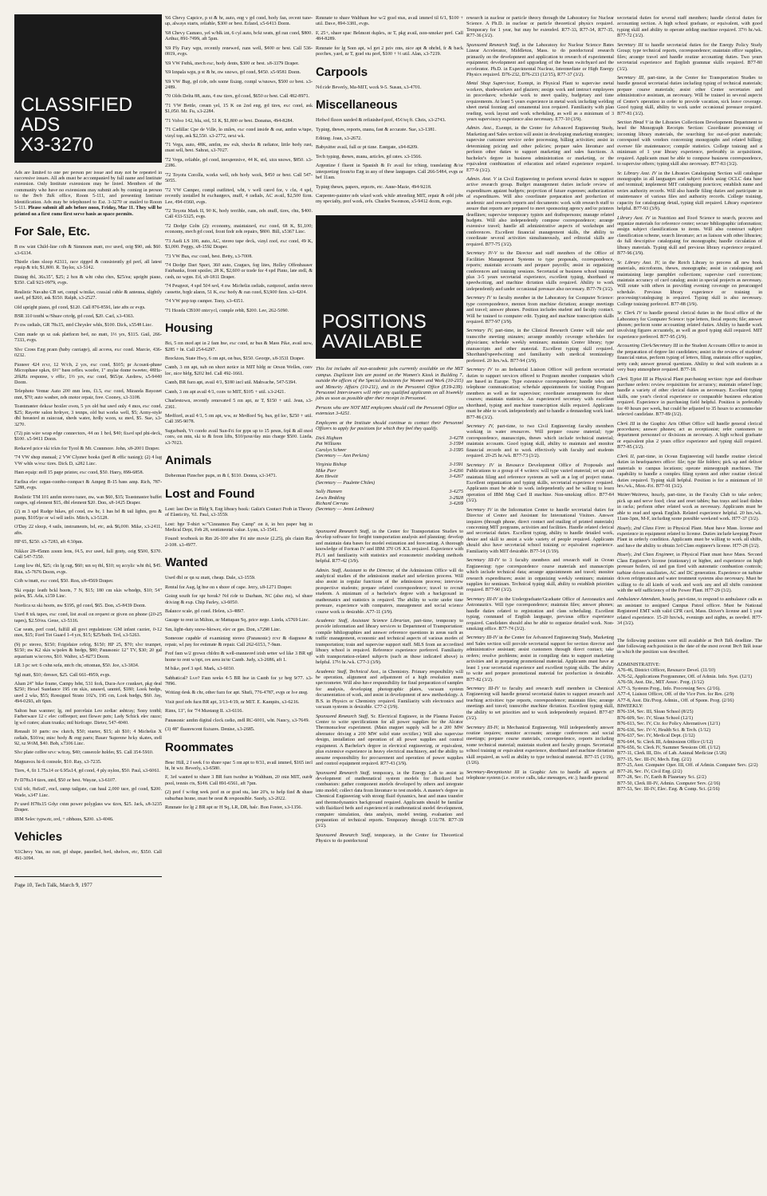CLASSIFIED
ADS
X3-3270
Ads are limited to one per person per issue and may not be repeated in successive issues. All ads must be accompanied by full name and Institute extension. Only Institute extensions may be listed. Members of the community who have no extensions may submit ads by coming in person to the Tech Talk office, Room 5-111, and presenting Institute Identification. Ads may be telephoned to Ext. 3-3270 or mailed to Room 5-111. Please submit all ads before noon, Friday, Mar 11. They will be printed on a first come first serve basis as space permits.
For Sale, Etc.
B nw wint Child-line crib & Simmons matt, nvr used, orig $90, ask $60. x3-6334.
Thistle class sloop #2311, race rigged & consistently gd perf, all latest equip & trlr, $1,800. R. Taylor, x3-5142.
Dining tbl, 36x35", $25; 2 brn & wht cshn chrs, $25/ea; upright piano, $350. Call 923-0979, evgs.
Realistic Navaho CB set, compl w/mike, coaxial cable & antenna, slightly used, pd $260, ask $150. Ralph, x3-2527.
Old upright piano, gd cond, $120. Call 876-8591, late afts or evgs.
BSR 310 trntbl w/Shure crtrdg, gd cond, $20. Carl, x3-4363.
Pr nw radials, GR 78x15, mtd Chrysler whls, $100. Dick, x5548 Linc.
Cstm made qn sz oak platform bed, no matt, 1½ yrs, $115. Gail, 266-7333, evgs.
Slvr Cross Eng pram (baby carriage), all access, exc cond. Marcie, 436-0232.
Pioneer 424 rcvr, 12 W/ch, 2 yrs, exc cond, $105; pr Acousti-phase Microphase spkrs, 6½" bass reflex woofer, 1" mylar dome tweeter, 48Hz-20kHz response, v effic, 1½ yrs, exc cond, $65/pr. Andrew, x5-9440 Dorm.
Telephoto Vemar Auto 200 mm lens, f3.5, exc cond, Miranda Bayonet mnt, $70; auto washer, nds motor repair, free. Cooney, x3-3108.
Toastmaster deluxe broiler oven, 5 yrs old but used only 4 mos, exc cond, $25; Rayette salon hrdryer, 3 temps, old but works well, $5; Army-style dbl breasted m raincoat, sheds water, hrdly worn, sz med, $5. Sue, x3-3270.
(72) pin wire wrap edge connectors, 44 on 1 brd, $40; fixed spd phi-deck, $100. x5-9411 Dorm.
Reduced price ski tckts for Tyrol & Mt. Cranmore. John, x8-2001 Draper.
'74 VW shop manual; 2 VW Clymer books (perf & effic tuning); (2) 4 lug VW whls w/exc tires. Dick D, x282 Linc.
Ham equip: mdl 15 page printer, exc cond, $50. Harry, 899-6858.
Farfisa elec organ-combo-compact & Ampeg B-15 bass amp. Rich, 787-5288, evgs.
Realistic TM 101 amfm stereo tuner, nw, was $60, $35; Toastmaster buffet ranges, sgl element $15, dbl element $20. Don, x8-1425 Draper.
(2) m 3 spd Rudge bikes, gd cond, nw br, 1 has hd & tail lights, gen & pump, $105/pr or wl sell indiv. Mitch, x3-5128.
O'Day 22 sloop, 4 sails, instruments, hd, etc, ask $6,000. Mike, x3-2411, afts.
HP 65, $250. x3-7283, aft 4:30pm.
Nikkor 28-45mm zoom lens, f4.5, nvr used, full grnty, orig $500, $370. Call 547-7350.
Long low tbl, $25; cln lg rug, $60; sm sq tbl, $10; sq acrylic wht tbl, $45. Rita, x5-7676 Dorm, evgs.
Crib w/matt, exc cond, $50. Ron, x8-4569 Draper.
Ski equip: leath bckl boots, 7 N, $15; 180 cm skis w/bndgs, $10; 54" poles, $5. Ada, x159 Linc.
Nordica sz ski boots, nw $195, gd cond, $65. Don, x5-8439 Dorm.
Used 8 trk tapes, exc cond, list avail on request or given on phone (20-25 tapes), $2.50/ea. Gene, x3-5316.
Car seats, perf cond, fulfill all govt regulations: GM infant carrier, 0-12 mos, $15; Ford Tot Guard 1-4 yrs, $15; $25/both. Ted, x3-5263.
(9) pc stereo, $150; Frigidaire refrig, $150; HP 25, $70; slvr trumpet, $150; nw K2 skis w/poles & bndgs, $80; Panasonic 12" TV, $30; 20 gal aquarium w/access, $10. Walter, x5-8273 Dorm.
LR 3 pc set: 6 cshn sofa, mtch chr, ottoman, $50. Joe, x3-3834.
Sgl matt, $10; dresser, $25. Call 661-4959, evgs.
Alum 24" bike frame, Campy hdst, 531 fork, Dura-Ace crankset, pkg deal $250; Hexel Sundance 195 cm skis, unused, unmtd, $180; Look bndgs, used 2 wks, $55; Rossignol Strato 102's, 195 cm, Look bndgs, $60. Jay, 494-0293, aft 6pm.
Salton bun warmer; lg, rnd porcelain Leo zodiac ashtray; Sony trntbl; Farberware 12 c elec coffeepot; asst flower pots; Lady Schick elec razor; lg wd crates; alum trunks; mtl birdcage. Dieter, 547-4040.
Renault 10 parts: nw clutch, $50; starter, $15; alt $10; 4 Michelin X radials, $10/ea; misc body & eng parts; Bauer Supreme hcky skates, mdl 92, sz 9½M, $40. Bob, x7306 Linc.
Slvr plate coffee srvc w/tray, $40; casserole holder, $5. Call 354-5910.
Magnavox hi-fi console, $10. Ray, x3-7235.
Tires, 4, fit 1.75x14 or 6.95x14, gd cond, 4 ply nylon, $50. Paul, x3-6061.
Pr D78x14 tires, mtd, $50 or best. Wayne, x3-6107.
Util trlr, 8x6x6', encl, ramp tailgate, can haul 2,000 tare, gd cond, $200. Wade, x347 Linc.
Pr used H78x15 Gdyr cstm power polyglass ww tires, $25. Jack, x8-3235 Draper.
IBM Selec typwrtr, red, + ribbons, $200. x3-4046.
Vehicles
'61Chevy Van, no rust, gd shape, panelled, bed, shelves, etc, $350. Call 491-3094.
Page 10, Tech Talk, March 9, 1977
'66 Chevy Caprice, p st & br, auto, eng v gd cond, body fan, recent tune-up, always starts, reliable, $300 or best. Erland, x5-6413 Dorm.
'68 Chevy Camaro, yel w/blk int, 6 cyl auto, bckt seats, gd run cond, $800. Arthur, 891-7499, aft 5pm.
'69 Ply Fury wgn, recently renewed, runs well, $400 or best. Call 536-0819, evgs.
'69 VW Fstbk, mech exc, body dents, $300 or best. x8-3379 Draper.
'69 Impala wgn, p st & br, nw snows, gd cond, $450. x5-9581 Dorm.
'69 VW Bug, gd ride, nds some fixing, compl w/snows, $500 or best. x3-2489.
'70 Olds Delta 88, auto, 4 nw tires, gd cond, $650 or best. Call 482-8971.
'71 VW Bettle, cream yel, 15 K on 2nd eng, gd tires, exc cond, ask $1,050. Mr. Fu, x3-2284.
'71 Volvo 142, blu, std, 51 K, $1,800 or best. Donatus, 494-8284.
'71 Cadillac Cpe de Ville, lo miles, exc cond inside & out, amfm w/tape, vinyl top, ask $2,550. x3-2772, next wk.
'71 Vega, auto, 48K, amfm, nw exh, shocks & radiator, little body rust, must sell, best. Sahrat, x3-7027.
'72 Vega, reliable, gd cond, inexpensive, 44 K, std, xtra snows, $850. x3-2386.
'72 Toyota Corolla, works well, nds body work, $450 or best. Call 547-5055.
'72 VW Camper, compl outfitted, wht, v well cared for, v cln, 4 spd, recently installed ht exchangers, muff, 4 radials, AC avail, $2,500 firm. Lee, 494-0360, evgs.
'72 Toyota Mark II, 90 K, body terrible, runs, nds muff, tires, chn, $400. Call 433-5325, evgs.
'72 Dodge Colts (2): economy, maintained, exc cond, 68 K, $1,100; economy, mech gd cond, front fndr nds repairs, $800. Bill, x5367 Linc.
'73 Audi LS 100, auto, AC, stereo tape deck, vinyl roof, exc cond, 49 K, $3,000. Peggy, x8-1592 Draper.
'73 VW Bus, exc cond, best. Betty, x3-7008.
'74 Dodge Dart Sport, 360 auto, Cragars, fog lites, Holley Offenhauser Fairbanks, front spoiler, 28 K, $2,600 or trade for 4 spd Pinto, late mdl, & cash, no wgns. Ed, x8-1811 Draper.
'74 Peugeot, 4 spd 504 sed, 4 nw Michelin radials, rustproof, amfm stereo cassette, brglr alarm, 51 K, exc body & run cond, $3,900 firm. x3-4204.
'74 VW pop top camper. Tony, x3-4351.
'71 Honda CB100 mtrcycl, comple reblt, $200. Lee, 262-5090.
Housing
Bri, 5 rm mod apt in 2 fam hse, exc cond, nr bus & Mass Pike, avail now, $285 + ht. Call 254-6297.
Brockton, State Hwy, 6 rm apt, on bus, $150. George, x8-3531 Draper.
Camb, 3 rm apt, sub on short notice in MIT bldg nr Orson Welles, conv loc, nice bldg, $202 htd. Call 492-1661.
Camb, BR furn apt, avail 4/1, $180 incl util. Mahvache, 547-5394.
Camb, 3 rm apt avail 4/1, conv to MIT, $105 + util. x3-2421.
Charlestown, recently renovated 5 rm apt, nr T, $150 + util. Jean, x3-2361.
Medford, avail 4/1, 5 rm apt, ww, nr Medford Sq, bus, gd loc, $250 + util. Call 395-9078.
Sugarbush, Vt condo avail Sun-Fri for grps up to 15 prsns, frpl & all mod conv, on mtn, ski to & from lifts, $10/prsn/day min charge $500. Linda, x3-7023.
Animals
Doberman Pinscher pups, m & f, $110. Donna, x3-3471.
Lost and Found
Lost: last Dec in Bldg 9, Eng library book: Galin's Contact Prob in Theory of Elasticity, '61. Paul, x3-3559.
Lost: bge T-shirt w/"Cinnamon Bay Camp" on it, in brn paper bag in Medical Dept, Feb 28, sentimental value. Lynn, x3-1541.
Found: textbook in Rm 26-100 after Fri nite movie (2.25), pls claim Rm 2-108. x3-4977.
Wanted
Used dbl or qn sz matt, cheap. Dale, x3-1559.
Rental for Aug, lg hse on s shore of cape. Jerry, x8-1271 Draper.
Going south for spr break? Nd ride to Durham, NC (also rtn), wl share driving & exp. Chip Farley, x3-6050.
Balance scale, gd cond. Helen, x3-4897.
Garage to rent in Milton, nr Mattapan Sq, price nego. Linda, x5769 Linc.
Sm, light-duty snow-blower, elec or gas. Don, x7298 Linc.
Someone capable of examining stereo (Panasonic) rcvr & diagnose & repair, wl pay for estimate & repair. Call 262-6153, 7-9am.
Prof fam w/2 grown chldrn & well-mannered irish setter wd like 3 BR sgl home to rent w/opt, res area in/nr Camb. Judy, x3-2686, aft 1.
M bike, pref 3 spd. Mark, x3-6030.
Sabbatical? Lve? Fam seeks 4-5 BR hse in Camb for yr beg 9/77. x3-7896.
Writing desk & chr, other furn for apt. Shafi, 776-4787, evgs or lve msg.
Visit prof nds furn BR apt, 3/13-4/19, nr MIT. E. Kampits, x3-6216.
Rims, 13", for '74 Mustang II. x3-6116.
Panasonic amfm digital clock radio, mdl RC-6001, wht. Nancy, x3-7649.
(3) 48" fluorescent fixtures. Denise, x3-2685.
Roommates
Beac Hill, 2 f seek f to share spac 5 rm apt to 8/31, avail immed, $165 incl ht, ht wtr. Beverly, x3-6580.
F, 3rd wanted to share 3 BR furn twnhse in Waltham, 20 min MIT, outdr pool, tennis cts, $148. Call 891-6561, aft 7pm.
(2) prof f w/dog seek prof m or grad stu, late 20's, to help find & share suburban home, must be neat & responsible. Sandy, x3-2022.
Rmmate for lg 2 BR apt nr H Sq, LR, DR, balc. Bon Foster, x3-1356.
Rmmate to share Waltham hse w/2 grad stus, avail immed til 6/1, $100 + util. Dave, 894-3381, evgs.
F, 25+, share spac Belmont duplex, nr T, pkg avail, non-smoker pref. Call 484-8289.
Rmmate for lg Som apt, wl get 2 priv rms, nice apt & nbrhd, fr & back porches, yard, nr T, grad stu pref, $100 + ½ util. Alan, x3-7219.
Carpools
Nd ride Beverly, Ma-MIT, work 9-5. Susan, x3-4701.
Miscellaneous
Hrdwd floors sanded & refinished prof, 45¢/sq ft. Chris, x3-2743.
Typing, theses, reports, manu, fast & accurate. Sue, x3-1381.
Editing. Joan, x3-2672.
Babysitter avail, full or pt time. Eastgate, x94-8209.
Tech typing, theses, manu, articles, gd rates. x3-1566.
Argentine f fluent in Spanish & Fr avail for tching, translating &/or interpreting from/to Eng in any of these languages. Call 266-5484, evgs or bef 11am.
Typing theses, papers, reports, etc. Anne-Marie, 494-9218.
Carpenter-painter nds wknd work while attending MIT, repair & odd jobs my specialty, prof work, refs. Charles Swenson, x5-9412 dorm, evgs.
POSITIONS
AVAILABLE
This list includes all non-academic jobs currently available on the MIT campus. Duplicate lists are posted on the Women's Kiosk in Building 7, outside the offices of the Special Assistants for Women and Work (10-215) and Minority Affairs (10-211), and in the Personnel Office (E19-239). Personnel Interviewers will refer any qualified applicants on all biweekly jobs as soon as possible after their receipt in Personnel.
Persons who are NOT MIT employees should call the Personnel Office on extension 3-4251.
Employees at the Institute should continue to contact their Personnel Officers to apply for positions for which they feel they qualify.
Dick Higham 3-4278
Pat Williams 3-1594
Carolyn Scheer 3-1595
(Secretary — Ann Perkins)
Virginia Bishop 3-1591
Mike Parr 3-4266
Ken Hewitt 3-4267
(Secretary — Paulette Chiles)
Sally Hansen 3-4275
Lewis Redding 3-2928
Richard Cerrato 3-4269
(Secretary — Jenni Leibman)
Sponsored Research Staff, in the Center for Transportation Studies to develop software for freight transportation analysis and planning; develop and maintain data bases for model estimation and forecasting. A thorough knowledge of Fortran IV and IBM 370 OS JCL required. Experience with PL/1 and familiarity with statistics and econometric modeling methods helpful. R77-42 (3/9).
Admin. Staff, Assistant to the Director, of the Admissions Office will do analytical studies of the admissions market and selection process. Will also assist in regular functions of the admissions process; interview prospective students; prepare related correspondence; travel to recruit students. A minimum of a bachelor's degree with a background in mathematics and statistics is required. The ability to write under time pressure, experience with computers, management and social science course work is desirable. A77-11 (3/9).
Academic Staff, Assistant Science Librarian, part-time, temporary to provide information and library services to Department of Transportation: compile bibliographies and answer reference questions in areas such as traffic management, economic and technical aspects of various modes of transportation; train and supervise support staff. MLS from an accredited library school is required. Reference experience preferred. Familiarity with transportation-related subjects (such as those indicated above) is helpful. 17½ hr./wk. C77-3 (3/9).
Academic Staff, Technical Asst., in Chemistry. Primary resposibility will be operation, alignment and adjustment of a high resolution mass spectrometer. Will also have responsibility for final preparation of samples for analysis, developing photographic plates, vacuum system documentation of work, and assist in development of new methodology. A B.S. in Physics or Chemistry required. Familiarity with electronics and vacuum systems is desirable. C77-2 (3/9).
Sponsored Research Staff, Sr. Electrical Engineer, in the Plasma Fusion Center to write specifications for all power supplies for the Alcator Thermonuclear experiment. (Main magnet supply will be a 200 MW alternator driving a 200 MW solid state rectifier.) Will also supervise design, installation and operation of all power supplies and control equipment. A Bachelor's degree in electrical engineering, or equivalent, plus extensive experience in heavy electrical machinery, and the ability to assume responsibility for procurement and operation of power supplies and control equipment required. R77-43 (3/9).
Sponsored Research Staff, temporary, in the Energy Lab to assist in development of mathematical system models for fluidized bed combustors: gather component models developed by others and integrate into model; collect data from literature to test models. A master's degree in Chemical Engineering with strong fluid dynamics, heat and mass transfer and thermodynamics background required. Applicants should be familiar with fluidized beds and experienced in mathematical model development, computer simulation, data analysis, model testing, evaluation and preparation of technical reports. Temporary through 1/31/78. R77-39 (3/2).
Sponsored Research Staff, temporary, in the Center for Theoretical Physics to do postdoctoral
research in nuclear or particle theory through the Laboratory for Nuclear Science. A Ph.D. in nuclear or particle theoretical physics required. Temporary for 1 year, but may be extended. R77-33, R77-34, R77-35, R77-36 (3/2).
Sponsored Research Staff, in the Laboratory for Nuclear Science Bates Linear Accelerator, Middleton, Mass. to do postdoctoral research primarily on the development and application to research of experimental equipment; development and upgrading of the beam switchyard and the accelerator. Ph.D. in Experimental Nuclear, Intermediate or High Energy Physics required. D76-232, D76-233 (12/15), R77-37 (3/2).
Metal Shop Supervisor, Exempt, in Physical Plant to supervise metal workers, shadeworkers and glaziers; assign work and instruct employees in procedures; schedule work to meet quality, budgetary and time requirements. At least 5 years experience in metal work including welding sheet metal forming and ornamental iron required. Familiarity with plan reading, work layout and work scheduling, as well as a minimum of 3 years supervisory experience also necessary. E77-10 (3/9).
Admin. Asst., Exempt, in the Center for Advanced Engineering Study, Marketing and Sales section will assist in developing marketing strategies; supervise customer service order processing, billing activities; assist in determining pricing and other policies; prepare sales literature and perform other duties to support marketing and sales functions. A bachelor's degree in business administration or marketing, or the equivalent combination of education and related experience required. E77-9 (3/2).
Admin. Asst. V in Civil Engineering to perform several duties to support active research group. Budget management duties include review of expenditures against budgets; projection of future expenses; authorization of expenditures. Will also coordinate preparation and production of academic and research reports and documents: work with research staff to assure that reports are prepared to meet sponsoring agency and/or printers deadlines; supervise temporary typists and draftspersons; manage related budgets. Will also independently compose correspondence; arrange extensive travel; handle all administrative aspects of workshops and conferences. Excellent financial management skills, the ability to coordinate several activities simultaneously, and editorial skills are required. B77-75 (3/2).
Secretary IV-V to the Director and staff members of the Office of Facilities Management Systems to type proposals, correspondence, reports; maintain accounts and prepare payrolls; assist in organizing conferences and training sessions. Secretarial or business school training plus 3-5 years secretarial experience, excellent typing, shorthand or speedwriting, and machine dictation skills required. Ability to work independently and under occasional pressure also necessary. B77-79 (3/2).
Secretary IV to faculty member in the Laboratory for Computer Science: type correspondence, memos from machine dictation; arrange meetings and travel; answer phones. Position includes student and faculty contact. Will be trained to computer edit. Typing and machine transcription skills required. B77-97 (3/9).
Secretary IV, part-time, in the Clinical Research Center will take and transcribe meeting minutes; arrange monthly coverage schedules for physicians; schedule weekly seminars; maintain Center library; type manuscripts and other material. Excellent typing skill required. Shorthand/speedwriting and familiarity with medical terminology preferred. 20 hrs./wk. B77-94 (3/9).
Secretary IV to an Industrial Liaison Officer will perform secretarial duties to support services offered to Program member companies which are based in Europe. Type extensive correspondence; handle telex and telephone communication; schedule appointments for visiting Program members as well as for supervisor; coordinate arrangements for short courses; maintain statistics. An experienced secretary with excellent shorthand, typing and machine transcription skills required. Applicants must be able to work independently and to handle a demanding work load. B77-86 (3/2).
Secretary IV, part-time, to two Civil Engineering faculty members working in water resources. Will prepare course material; type correspondence, manuscripts, theses which include technical material; maintain accounts. Good typing skill, ability to maintain and monitor financial records and to work effectively with faculty and students required. 20-25 hr./wk. B77-73 (3/2).
Secretary IV in Resource Development Office of Proposals and Publications to a group of 4 writers: will type varied material; set up and maintain filing and reference systems as well as a log of project status. Excellent organization and typing skills, secretarial experience required. Applicants must be able to work independently and be willing to learn operation of IBM Mag Card II machine. Non-smoking office. B77-84 (3/2).
Secretary IV in the Information Center to handle secretarial duties for Director of Center and Assistant for International Visitors. Answer inquires (through phone, direct contact and mailing of printed materials) concerning MIT programs, activities and facilities. Handle related clerical and secretarial duties. Excellent typing, ability to handle detailed work, desire and skill to assist a wide variety of people required. Applicants should also have secretarial school training or equivalent experience. Familiarity with MIT desirable. B77-14 (1/19).
Secretary III-IV to 3 faculty members and research staff in Ocean Engineering: type correspondence course materials and manuscripts which include technical data; arrange appointments and travel; monitor research expenditures; assist in organizing weekly seminars; maintain supplies for seminars. Technical typing skill, ability to establish priorities required. B77-90 (3/2).
Secretary III-IV in the Undergraduate/Graduate Office of Aeronautics and Astronautics. Will type correspondence; maintain files; answer phones; handle duties related to registration and class scheduling. Excellent typing, command of English language, previous office experience required. Candidates should also be able to organize detailed work. Non-smoking office. B77-74 (3/2).
Secretary III-IV in the Center for Advanced Engineering Study, Marketing and Sales section will provide secretarial support for section director and administrative assistant; assist customers through direct contact; take orders; resolve problems; assist in compiling data to support marketing activities and in preparing promotional material. Applicants must have at least 1 year secretarial experience and excellent typing skills. The ability to write and prepare promotional material for production is desirable. B77-82 (3/2).
Secretary III-IV to faculty and research staff members in Chemical Engineering will handle general secretarial duties to support research and teaching activities: type reports, correspondence; maintain files; arrange meetings and travel; transcribe machine dictation. Excellent typing skill, the ability to set priorities and to work independently required. B77-87 (3/2).
Secretary III-IV, in Mechanical Engineering. Will independently answer routine inquires; monitor accounts; arrange conferences and social meetings; prepare course materials, correspondence, reports including some technical material; maintain student and faculty groups. Secretarial school training or equivalent experience, shorthand and machine dictation skill required, as well as ability to type technical material. B77-15 (1/19), (1/26).
Secretary-Receptionist III in Graphic Arts to handle all aspects of telephone system (i.e. receive calls, take messages, etc.); handle general
secretarial duties for several staff members; handle clerical duties for accounting section. A high school graduate, or equivalent, with good typing skill and ability to operate adding machine required. 37½ hr./wk. B77-72 (3/2).
Secretary III to handle secretarial duties for the Energy Policy Study Group; type technical reports, correspondence; maintain office supplies, files; arrange travel and handle routine accounting duties. Two years secretarial experience and English grammar skills required. B77-80 (3/2).
Secretary III, part-time, in the Center for Transportation Studies to handle general secretarial duties including typing of technical materials; prepare course materials; assist other Center secretaries and administrative assistant, as necessary. Will be trained in several aspects of Center's operation in order to provide vacation, sick leave coverage. Good typing skill, ability to work under occasional pressure required. B77-81 (3/2).
Section Head V in the Libraries Collections Development Department to head the Monograph Receipts Section: Coordinate processing of incoming library materials, the searching for out-of-print materials; correspond with vendors concerning monographs and related billing; oversee file maintenance; compile statistics. College training and a minimum of 1 year library experience, preferably in acquisitions, required. Applicants must be able to compose business correspondence, to supervise others; typing skill also necessary. B77-83 (3/2).
Sr. Library Asst. IV in the Libraries Cataloguing Section will catalogue monographs in all languages and subject fields using OCLC data base and terminal; implement MIT cataloguing practices; establish name and series authority records. Will also handle filing duties and participate in maintenance of various files and authority records. College training, capacity for cataloguing detail, typing skill required. Library experience helpful. B77-93 (3/9).
Library Asst. IV in Nutrition and Food Science to search, process and organize materials for reference center; secure bibliographic information; assign subject classifications to items. Will also construct subject classification scheme, search literature; act as liaison with other libraries; do full descriptive cataloguing for monographs; handle circulation of library materials. Typing skill and previous library experience required. B77-96 (3/9).
Sr. Library Asst. IV, in the Rotch Library to process all new book materials, microforms, theses, monographs; assist in cataloguing and maintaining large pamphlet collections; supervise card corrections; maintain accuracy of card catalog; assist in special projects as necessary. Will rotate with others in providing evening coverage on prearranged schedule. Previous library experience or training in processing/cataloguing is required. Typing skill is also necessary. College training preferred. B77-88 (3/9).
Sr. Clerk IV to handle general clerical duties in the fiscal office of the Laboratory for Computer Science: type letters, fiscal reports; file; answer phones; perform some accounting related duties. Ability to handle work involving figures accurately, as well as good typing skill required. MIT experience preferred. B77-95 (3/9).
Accounting Clerk/Secretary III in the Student Accounts Office to assist in the preparation of degree list candidates; assist in the review of students' financial status, perform typing of letters, filing, maintain office supplies, petty cash; answer general questions. Ability to deal with students in a very busy atmosphere required. B77-18.
Clerk Typist III in Physical Plant purchasing section: type and distribute purchase orders: review requisitions for accuracy; maintain related logs; handle a variety of other clerical duties as necessary. Excellent typing skills, one year's clerical experience or comparable business education required. Experience in purchasing field helpful. Position is preferably for 40 hours per week, but could be adjusted to 35 hours to accommodate selected candidate. B77-89 (3/2).
Clerk III in the Graphic Arts Offset Office will handle general clerical procedures; answer phones; act as receptionist; refer customers to department personnel or divisions as necessary. A high school graduate or equivalent plus 2 years office experience and typing skill required. B77-85 (3/2).
Clerk II, part-time, in Ocean Engineering will handle routine clerical duties in headquarters office: file; type file folders; pick up and deliver materials to campus locations; operate mimeograph machines. The capability to handle a complex filing system and other routine clerical duties required. Typing skill helpful. Position is for a minimum of 10 hrs./wk., Mon.-Fri. B77-91 (3/2).
Waiter/Waitress, hourly, part-time, in the Faculty Club to take orders; pick up and serve food; clear and reset tables; bus trays and load dishes in racks; perform other related work as necessary. Applicants must be able to read and speak English. Related experience helpful. 20 hrs./wk. 11am-3pm, M-F, including some possible weekend work. H77-37 (3/2).
Hourly, 2nd Class Firer. in Physical Plant. Must have Mass. license and experience in equipment related to license. Duties include keeping Power Plant in orderly condition. Applicants must be willing to work all shifts, and have the ability to obtain 3rd Class engineer's license. H77-28 (3/2).
Hourly, 2nd Class Engineer, in Physical Plant must have Mass. Second Class Engineer's license (stationary) or higher, and experience on high pressure boilers, oil and gas fired with automatic combustion controls; turbine driven auxiliaries, AC and DC generation. Experience on turbine driven refrigeration and water treatment systems also necessary. Must be willing to do all kinds of work and work any and all shifts consistent with the self sufficiency of the Power Plant. H77-29 (3/2).
Ambulance Attendant, hourly, part-time, to respond to ambulance calls as an assistant to assigned Campus Patrol officer. Must be National Registered EMT with valid CPR card, Mass. Driver's license and 1 year related experience. 15-20 hrs/wk, evenings and nights, as needed. H77-34 (3/2).
The following positions were still available at Tech Talk deadline. The date following each position is the date of the most recent Tech Talk issue in which the position was described.
ADMINISTRATIVE:
A76-46, District Officer, Resource Devel. (11/10)
A76-52, Applications Programmer, Off. of Admin. Info. Syst. (12/1)
A76-59, Asst. Dir., MIT Assoc. Prog. (1/12)
A77-3, Systems Prog., Info. Processing Serv. (2/16).
A77-4, Liaison Officer, Off. of the Vice Pres. for Res. (2/9)
A77-8, Asst. Dir./Prog. Admin., Off. of Spons. Prog. (2/16)
BIWEEKLY:
B76-334, Sec. III, Sloan School (8/25)
B76-609, Sec. IV, Sloan School (12/1)
B76-613, Sec. IV, Ctr. for Policy Alternatives (12/1)
B76-636, Sec. IV-V, Health Sci. & Tech. (1/12)
B76-637, Sec. IV, Medical Dept. (1/12)
B76-644, Sr. Clerk III, Admissions Office (1/12)
B76-656, Sr. Clerk IV, Summer Sessions Off. (1/12)
B77-11, Clerk III, Div. of Lab. Animal Medicine (1/26)
B77-15, Sec. III-IV, Mech. Eng. (2/2)
B77-25, Asst. Computer Oper. III, Off. of Admin. Computer Serv. (2/2)
B77-26, Sec. IV, Civil Eng. (2/2)
B77-28, Sec. IV, Earth & Planetary Sci. (2/2)
B77-50, Clerk III-IV, Admin. Computer Serv. (2/16)
B77-53, Sec. III-IV, Elec. Eng. & Comp. Sci. (2/16)